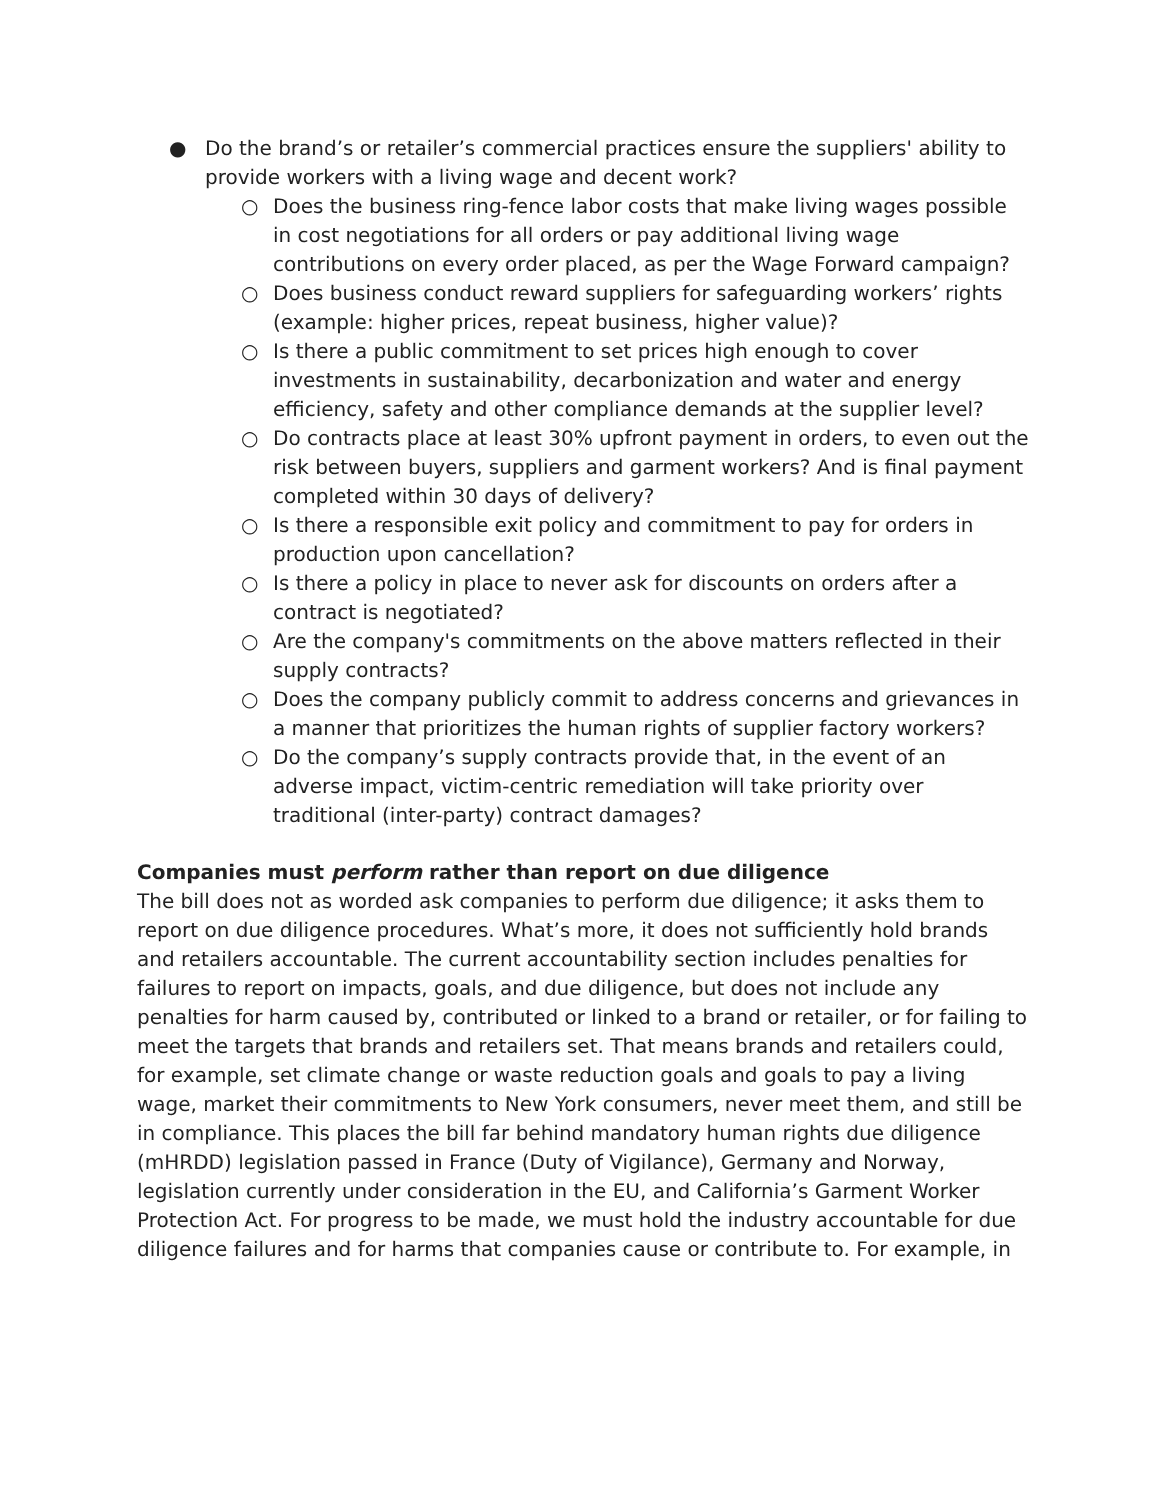● Do the brand’s or retailer’s commercial practices ensure the suppliers' ability to provide workers with a living wage and decent work?
○ Does the business ring-fence labor costs that make living wages possible in cost negotiations for all orders or pay additional living wage contributions on every order placed, as per the Wage Forward campaign?
○ Does business conduct reward suppliers for safeguarding workers’ rights (example: higher prices, repeat business, higher value)?
○ Is there a public commitment to set prices high enough to cover investments in sustainability, decarbonization and water and energy efficiency, safety and other compliance demands at the supplier level?
○ Do contracts place at least 30% upfront payment in orders, to even out the risk between buyers, suppliers and garment workers? And is final payment completed within 30 days of delivery?
○ Is there a responsible exit policy and commitment to pay for orders in production upon cancellation?
○ Is there a policy in place to never ask for discounts on orders after a contract is negotiated?
○ Are the company's commitments on the above matters reflected in their supply contracts?
○ Does the company publicly commit to address concerns and grievances in a manner that prioritizes the human rights of supplier factory workers?
○ Do the company’s supply contracts provide that, in the event of an adverse impact, victim-centric remediation will take priority over traditional (inter-party) contract damages?
Companies must perform rather than report on due diligence
The bill does not as worded ask companies to perform due diligence; it asks them to report on due diligence procedures. What’s more, it does not sufficiently hold brands and retailers accountable. The current accountability section includes penalties for failures to report on impacts, goals, and due diligence, but does not include any penalties for harm caused by, contributed or linked to a brand or retailer, or for failing to meet the targets that brands and retailers set. That means brands and retailers could, for example, set climate change or waste reduction goals and goals to pay a living wage, market their commitments to New York consumers, never meet them, and still be in compliance. This places the bill far behind mandatory human rights due diligence (mHRDD) legislation passed in France (Duty of Vigilance), Germany and Norway, legislation currently under consideration in the EU, and California’s Garment Worker Protection Act. For progress to be made, we must hold the industry accountable for due diligence failures and for harms that companies cause or contribute to. For example, in